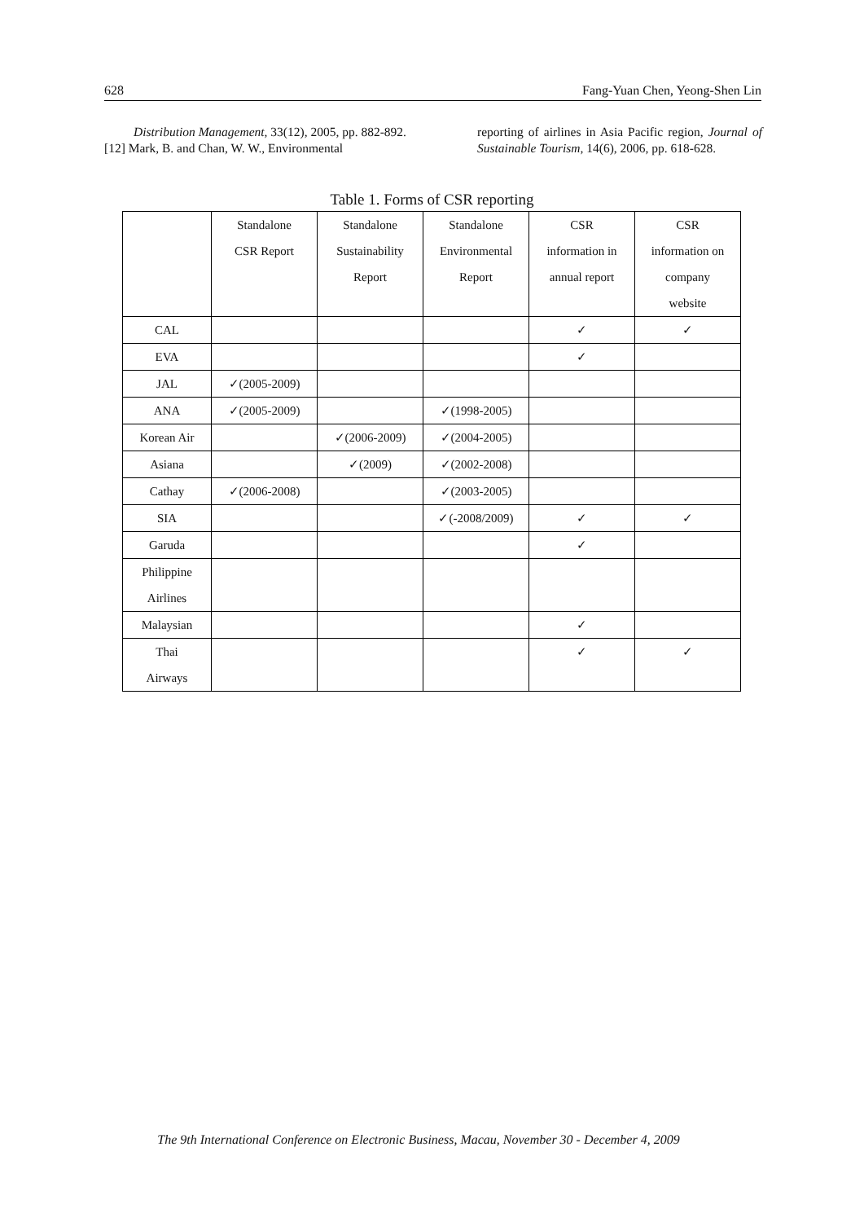628 Fang-Yuan Chen, Yeong-Shen Lin
Distribution Management, 33(12), 2005, pp. 882-892.
[12] Mark, B. and Chan, W. W., Environmental
reporting of airlines in Asia Pacific region, Journal of Sustainable Tourism, 14(6), 2006, pp. 618-628.
Table 1. Forms of CSR reporting
| | Standalone CSR Report | Standalone Sustainability Report | Standalone Environmental Report | CSR information in annual report | CSR information on company website |
| CAL | | | | ✓ | ✓ |
| EVA | | | | ✓ | |
| JAL | ✓(2005-2009) | | | | |
| ANA | ✓(2005-2009) | | ✓(1998-2005) | | |
| Korean Air | | ✓(2006-2009) | ✓(2004-2005) | | |
| Asiana | | ✓(2009) | ✓(2002-2008) | | |
| Cathay | ✓(2006-2008) | | ✓(2003-2005) | | |
| SIA | | | ✓(-2008/2009) | ✓ | ✓ |
| Garuda | | | | ✓ | |
| Philippine Airlines | | | | | |
| Malaysian | | | | ✓ | |
| Thai Airways | | | | ✓ | ✓ |
The 9th International Conference on Electronic Business, Macau, November 30 - December 4, 2009